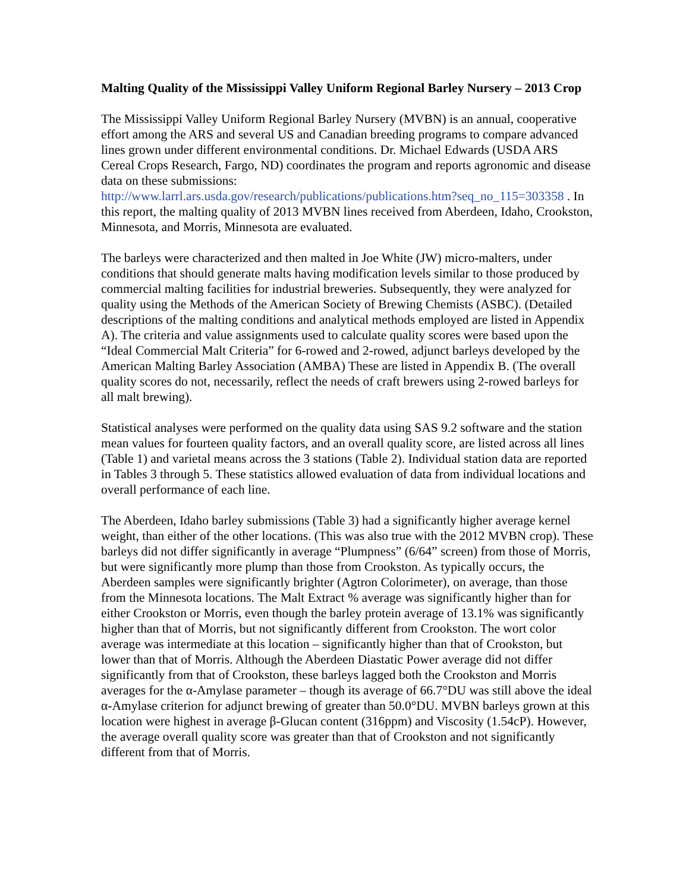Malting Quality of the Mississippi Valley Uniform Regional Barley Nursery – 2013 Crop
The Mississippi Valley Uniform Regional Barley Nursery (MVBN) is an annual, cooperative effort among the ARS and several US and Canadian breeding programs to compare advanced lines grown under different environmental conditions. Dr. Michael Edwards (USDA ARS Cereal Crops Research, Fargo, ND) coordinates the program and reports agronomic and disease data on these submissions: http://www.larrl.ars.usda.gov/research/publications/publications.htm?seq_no_115=303358 . In this report, the malting quality of 2013 MVBN lines received from Aberdeen, Idaho, Crookston, Minnesota, and Morris, Minnesota are evaluated.
The barleys were characterized and then malted in Joe White (JW) micro-malters, under conditions that should generate malts having modification levels similar to those produced by commercial malting facilities for industrial breweries. Subsequently, they were analyzed for quality using the Methods of the American Society of Brewing Chemists (ASBC). (Detailed descriptions of the malting conditions and analytical methods employed are listed in Appendix A). The criteria and value assignments used to calculate quality scores were based upon the “Ideal Commercial Malt Criteria” for 6-rowed and 2-rowed, adjunct barleys developed by the American Malting Barley Association (AMBA) These are listed in Appendix B. (The overall quality scores do not, necessarily, reflect the needs of craft brewers using 2-rowed barleys for all malt brewing).
Statistical analyses were performed on the quality data using SAS 9.2 software and the station mean values for fourteen quality factors, and an overall quality score, are listed across all lines (Table 1) and varietal means across the 3 stations (Table 2). Individual station data are reported in Tables 3 through 5. These statistics allowed evaluation of data from individual locations and overall performance of each line.
The Aberdeen, Idaho barley submissions (Table 3) had a significantly higher average kernel weight, than either of the other locations. (This was also true with the 2012 MVBN crop). These barleys did not differ significantly in average “Plumpness” (6/64” screen) from those of Morris, but were significantly more plump than those from Crookston. As typically occurs, the Aberdeen samples were significantly brighter (Agtron Colorimeter), on average, than those from the Minnesota locations. The Malt Extract % average was significantly higher than for either Crookston or Morris, even though the barley protein average of 13.1% was significantly higher than that of Morris, but not significantly different from Crookston. The wort color average was intermediate at this location – significantly higher than that of Crookston, but lower than that of Morris. Although the Aberdeen Diastatic Power average did not differ significantly from that of Crookston, these barleys lagged both the Crookston and Morris averages for the α-Amylase parameter – though its average of 66.7°DU was still above the ideal α-Amylase criterion for adjunct brewing of greater than 50.0°DU. MVBN barleys grown at this location were highest in average β-Glucan content (316ppm) and Viscosity (1.54cP). However, the average overall quality score was greater than that of Crookston and not significantly different from that of Morris.